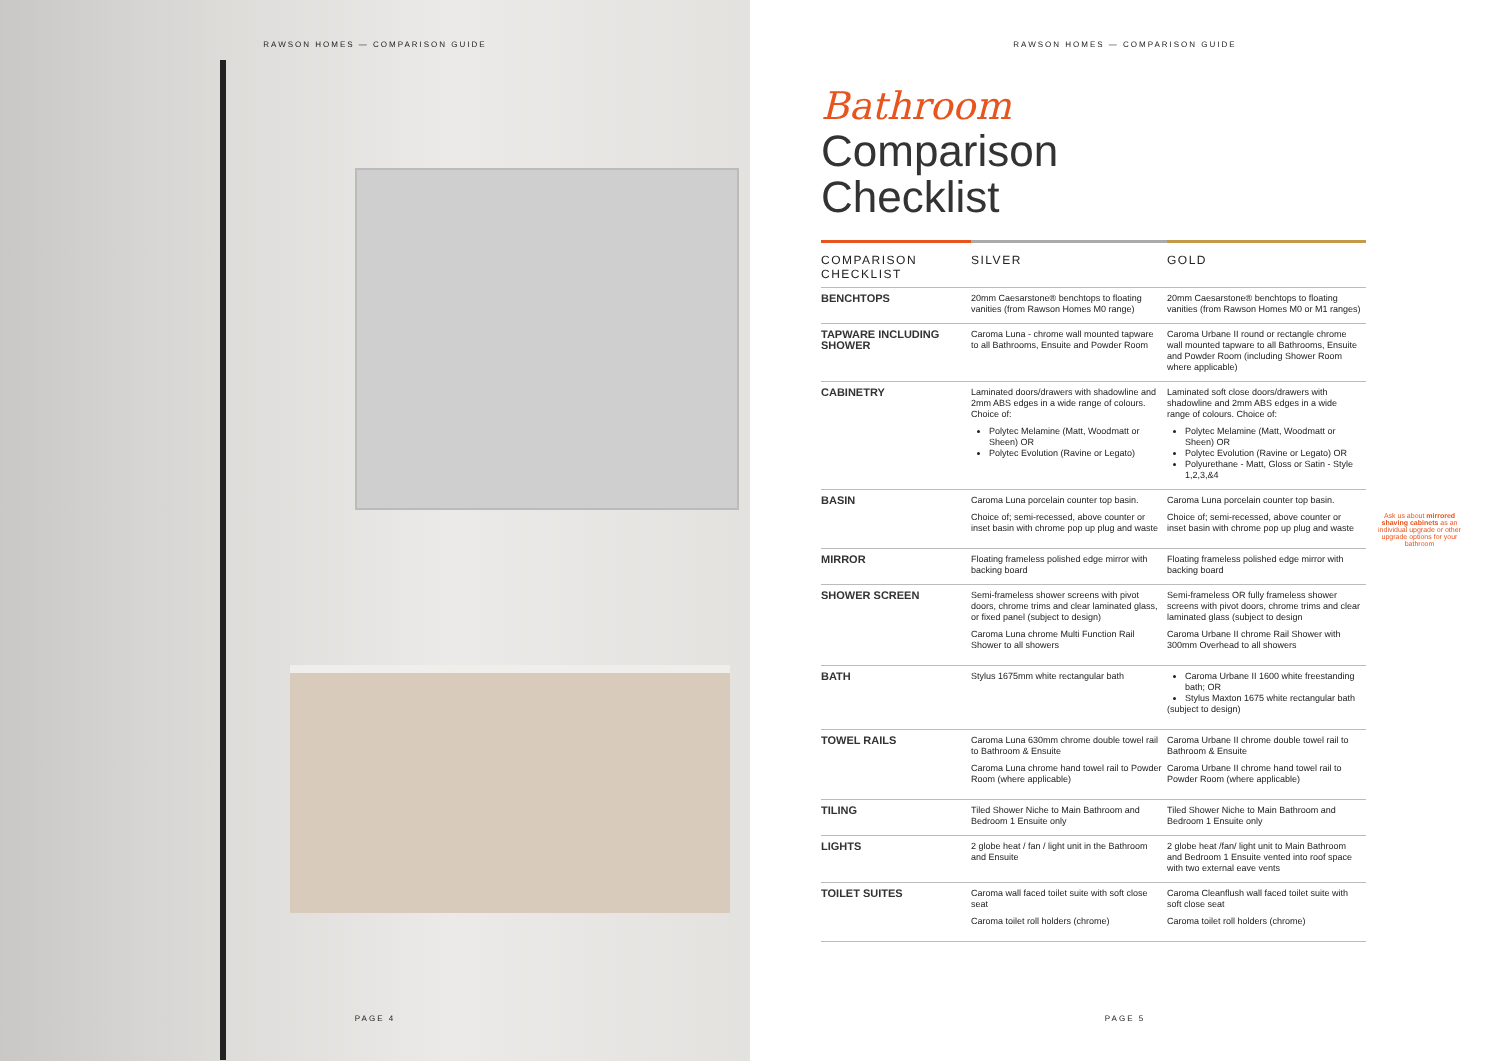RAWSON HOMES — COMPARISON GUIDE
PAGE 4
RAWSON HOMES — COMPARISON GUIDE
Bathroom
Comparison
Checklist
| COMPARISON CHECKLIST | SILVER | GOLD |
| --- | --- | --- |
| BENCHTOPS | 20mm Caesarstone® benchtops to floating vanities (from Rawson Homes M0 range) | 20mm Caesarstone® benchtops to floating vanities (from Rawson Homes M0 or M1 ranges) |
| TAPWARE INCLUDING SHOWER | Caroma Luna - chrome wall mounted tapware to all Bathrooms, Ensuite and Powder Room | Caroma Urbane II round or rectangle chrome wall mounted tapware to all Bathrooms, Ensuite and Powder Room (including Shower Room where applicable) |
| CABINETRY | Laminated doors/drawers with shadowline and 2mm ABS edges in a wide range of colours. Choice of: Polytec Melamine (Matt, Woodmatt or Sheen) OR Polytec Evolution (Ravine or Legato) | Laminated soft close doors/drawers with shadowline and 2mm ABS edges in a wide range of colours. Choice of: Polytec Melamine (Matt, Woodmatt or Sheen) OR Polytec Evolution (Ravine or Legato) OR Polyurethane - Matt, Gloss or Satin - Style 1,2,3,&4 |
| BASIN | Caroma Luna porcelain counter top basin. Choice of; semi-recessed, above counter or inset basin with chrome pop up plug and waste | Caroma Luna porcelain counter top basin. Choice of; semi-recessed, above counter or inset basin with chrome pop up plug and waste |
| MIRROR | Floating frameless polished edge mirror with backing board | Floating frameless polished edge mirror with backing board |
| SHOWER SCREEN | Semi-frameless shower screens with pivot doors, chrome trims and clear laminated glass, or fixed panel (subject to design) Caroma Luna chrome Multi Function Rail Shower to all showers | Semi-frameless OR fully frameless shower screens with pivot doors, chrome trims and clear laminated glass (subject to design Caroma Urbane II chrome Rail Shower with 300mm Overhead to all showers |
| BATH | Stylus 1675mm white rectangular bath | Caroma Urbane II 1600 white freestanding bath; OR Stylus Maxton 1675 white rectangular bath (subject to design) |
| TOWEL RAILS | Caroma Luna 630mm chrome double towel rail to Bathroom & Ensuite Caroma Luna chrome hand towel rail to Powder Room (where applicable) | Caroma Urbane II chrome double towel rail to Bathroom & Ensuite Caroma Urbane II chrome hand towel rail to Powder Room (where applicable) |
| TILING | Tiled Shower Niche to Main Bathroom and Bedroom 1 Ensuite only | Tiled Shower Niche to Main Bathroom and Bedroom 1 Ensuite only |
| LIGHTS | 2 globe heat / fan / light unit in the Bathroom and Ensuite | 2 globe heat /fan/ light unit to Main Bathroom and Bedroom 1 Ensuite vented into roof space with two external eave vents |
| TOILET SUITES | Caroma wall faced toilet suite with soft close seat Caroma toilet roll holders (chrome) | Caroma Cleanflush wall faced toilet suite with soft close seat Caroma toilet roll holders (chrome) |
Ask us about mirrored shaving cabinets as an individual upgrade or other upgrade options for your bathroom
PAGE 5